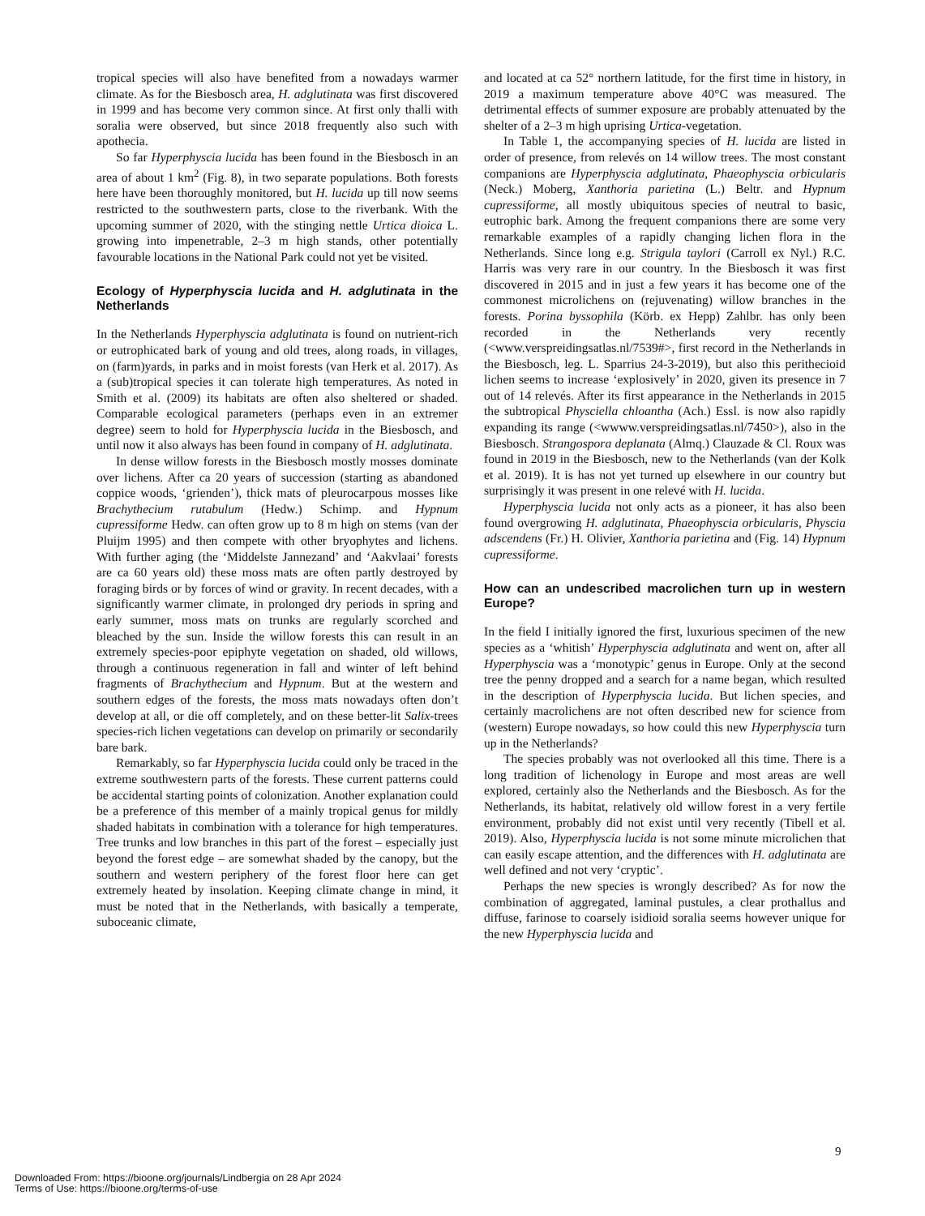tropical species will also have benefited from a nowadays warmer climate. As for the Biesbosch area, H. adglutinata was first discovered in 1999 and has become very common since. At first only thalli with soralia were observed, but since 2018 frequently also such with apothecia.
So far Hyperphyscia lucida has been found in the Biesbosch in an area of about 1 km<sup>2</sup> (Fig. 8), in two separate populations. Both forests here have been thoroughly monitored, but H. lucida up till now seems restricted to the southwestern parts, close to the riverbank. With the upcoming summer of 2020, with the stinging nettle Urtica dioica L. growing into impenetrable, 2–3 m high stands, other potentially favourable locations in the National Park could not yet be visited.
Ecology of Hyperphyscia lucida and H. adglutinata in the Netherlands
In the Netherlands Hyperphyscia adglutinata is found on nutrient-rich or eutrophicated bark of young and old trees, along roads, in villages, on (farm)yards, in parks and in moist forests (van Herk et al. 2017). As a (sub)tropical species it can tolerate high temperatures. As noted in Smith et al. (2009) its habitats are often also sheltered or shaded. Comparable ecological parameters (perhaps even in an extremer degree) seem to hold for Hyperphyscia lucida in the Biesbosch, and until now it also always has been found in company of H. adglutinata.
In dense willow forests in the Biesbosch mostly mosses dominate over lichens. After ca 20 years of succession (starting as abandoned coppice woods, ‘grienden’), thick mats of pleurocarpous mosses like Brachythecium rutabulum (Hedw.) Schimp. and Hypnum cupressiforme Hedw. can often grow up to 8 m high on stems (van der Pluijm 1995) and then compete with other bryophytes and lichens. With further aging (the ‘Middelste Jannezand’ and ‘Aakvlaai’ forests are ca 60 years old) these moss mats are often partly destroyed by foraging birds or by forces of wind or gravity. In recent decades, with a significantly warmer climate, in prolonged dry periods in spring and early summer, moss mats on trunks are regularly scorched and bleached by the sun. Inside the willow forests this can result in an extremely species-poor epiphyte vegetation on shaded, old willows, through a continuous regeneration in fall and winter of left behind fragments of Brachythecium and Hypnum. But at the western and southern edges of the forests, the moss mats nowadays often don’t develop at all, or die off completely, and on these better-lit Salix-trees species-rich lichen vegetations can develop on primarily or secondarily bare bark.
Remarkably, so far Hyperphyscia lucida could only be traced in the extreme southwestern parts of the forests. These current patterns could be accidental starting points of colonization. Another explanation could be a preference of this member of a mainly tropical genus for mildly shaded habitats in combination with a tolerance for high temperatures. Tree trunks and low branches in this part of the forest – especially just beyond the forest edge – are somewhat shaded by the canopy, but the southern and western periphery of the forest floor here can get extremely heated by insolation. Keeping climate change in mind, it must be noted that in the Netherlands, with basically a temperate, suboceanic climate,
and located at ca 52° northern latitude, for the first time in history, in 2019 a maximum temperature above 40°C was measured. The detrimental effects of summer exposure are probably attenuated by the shelter of a 2–3 m high uprising Urtica-vegetation.
In Table 1, the accompanying species of H. lucida are listed in order of presence, from relevés on 14 willow trees. The most constant companions are Hyperphyscia adglutinata, Phaeophyscia orbicularis (Neck.) Moberg, Xanthoria parietina (L.) Beltr. and Hypnum cupressiforme, all mostly ubiquitous species of neutral to basic, eutrophic bark. Among the frequent companions there are some very remarkable examples of a rapidly changing lichen flora in the Netherlands. Since long e.g. Strigula taylori (Carroll ex Nyl.) R.C. Harris was very rare in our country. In the Biesbosch it was first discovered in 2015 and in just a few years it has become one of the commonest microlichens on (rejuvenating) willow branches in the forests. Porina byssophila (Körb. ex Hepp) Zahlbr. has only been recorded in the Netherlands very recently (<www.verspreidingsatlas.nl/7539#>, first record in the Netherlands in the Biesbosch, leg. L. Sparrius 24-3-2019), but also this perithecioid lichen seems to increase ‘explosively’ in 2020, given its presence in 7 out of 14 relevés. After its first appearance in the Netherlands in 2015 the subtropical Physciella chloantha (Ach.) Essl. is now also rapidly expanding its range (<wwww.verspreidingsatlas.nl/7450>), also in the Biesbosch. Strangospora deplanata (Almq.) Clauzade & Cl. Roux was found in 2019 in the Biesbosch, new to the Netherlands (van der Kolk et al. 2019). It is has not yet turned up elsewhere in our country but surprisingly it was present in one relevé with H. lucida.
Hyperphyscia lucida not only acts as a pioneer, it has also been found overgrowing H. adglutinata, Phaeophyscia orbicularis, Physcia adscendens (Fr.) H. Olivier, Xanthoria parietina and (Fig. 14) Hypnum cupressiforme.
How can an undescribed macrolichen turn up in western Europe?
In the field I initially ignored the first, luxurious specimen of the new species as a ‘whitish’ Hyperphyscia adglutinata and went on, after all Hyperphyscia was a ‘monotypic’ genus in Europe. Only at the second tree the penny dropped and a search for a name began, which resulted in the description of Hyperphyscia lucida. But lichen species, and certainly macrolichens are not often described new for science from (western) Europe nowadays, so how could this new Hyperphyscia turn up in the Netherlands?
The species probably was not overlooked all this time. There is a long tradition of lichenology in Europe and most areas are well explored, certainly also the Netherlands and the Biesbosch. As for the Netherlands, its habitat, relatively old willow forest in a very fertile environment, probably did not exist until very recently (Tibell et al. 2019). Also, Hyperphyscia lucida is not some minute microlichen that can easily escape attention, and the differences with H. adglutinata are well defined and not very ‘cryptic’.
Perhaps the new species is wrongly described? As for now the combination of aggregated, laminal pustules, a clear prothallus and diffuse, farinose to coarsely isidioid soralia seems however unique for the new Hyperphyscia lucida and
9
Downloaded From: https://bioone.org/journals/Lindbergia on 28 Apr 2024
Terms of Use: https://bioone.org/terms-of-use